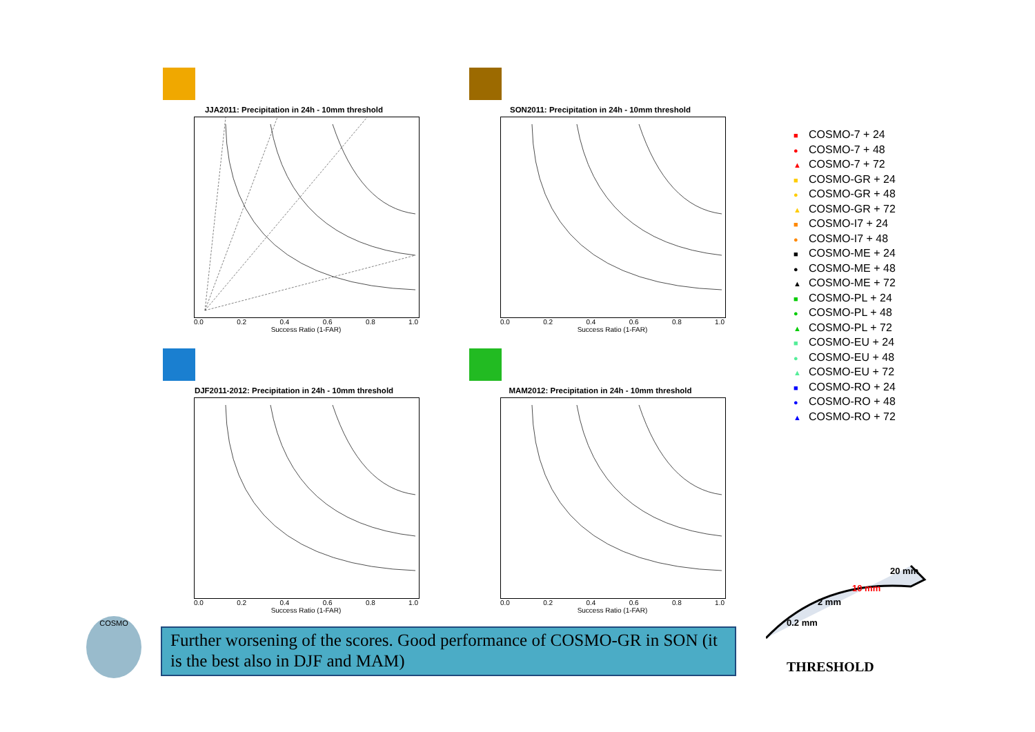JJA2011: Precipitation in 24h - 10mm threshold
0.0 0.2 0.4 0.6 0.8 1.0
Success Ratio (1-FAR)
SON2011: Precipitation in 24h - 10mm threshold
0.0 0.2 0.4 0.6 0.8 1.0
Success Ratio (1-FAR)
DJF2011-2012: Precipitation in 24h - 10mm threshold
0.0 0.2 0.4 0.6 0.8 1.0
Success Ratio (1-FAR)
MAM2012: Precipitation in 24h - 10mm threshold
0.0 0.2 0.4 0.6 0.8 1.0
Success Ratio (1-FAR)
■ COSMO-7 + 24
● COSMO-7 + 48
▲ COSMO-7 + 72
■ COSMO-GR + 24
● COSMO-GR + 48
▲ COSMO-GR + 72
■ COSMO-I7 + 24
● COSMO-I7 + 48
■ COSMO-ME + 24
● COSMO-ME + 48
▲ COSMO-ME + 72
■ COSMO-PL + 24
● COSMO-PL + 48
▲ COSMO-PL + 72
■ COSMO-EU + 24
● COSMO-EU + 48
▲ COSMO-EU + 72
■ COSMO-RO + 24
● COSMO-RO + 48
▲ COSMO-RO + 72
0.2 mm
2 mm
10 mm
20 mm
THRESHOLD
COSMO
Further worsening of the scores. Good performance of COSMO-GR in SON (it is the best also in DJF and MAM)